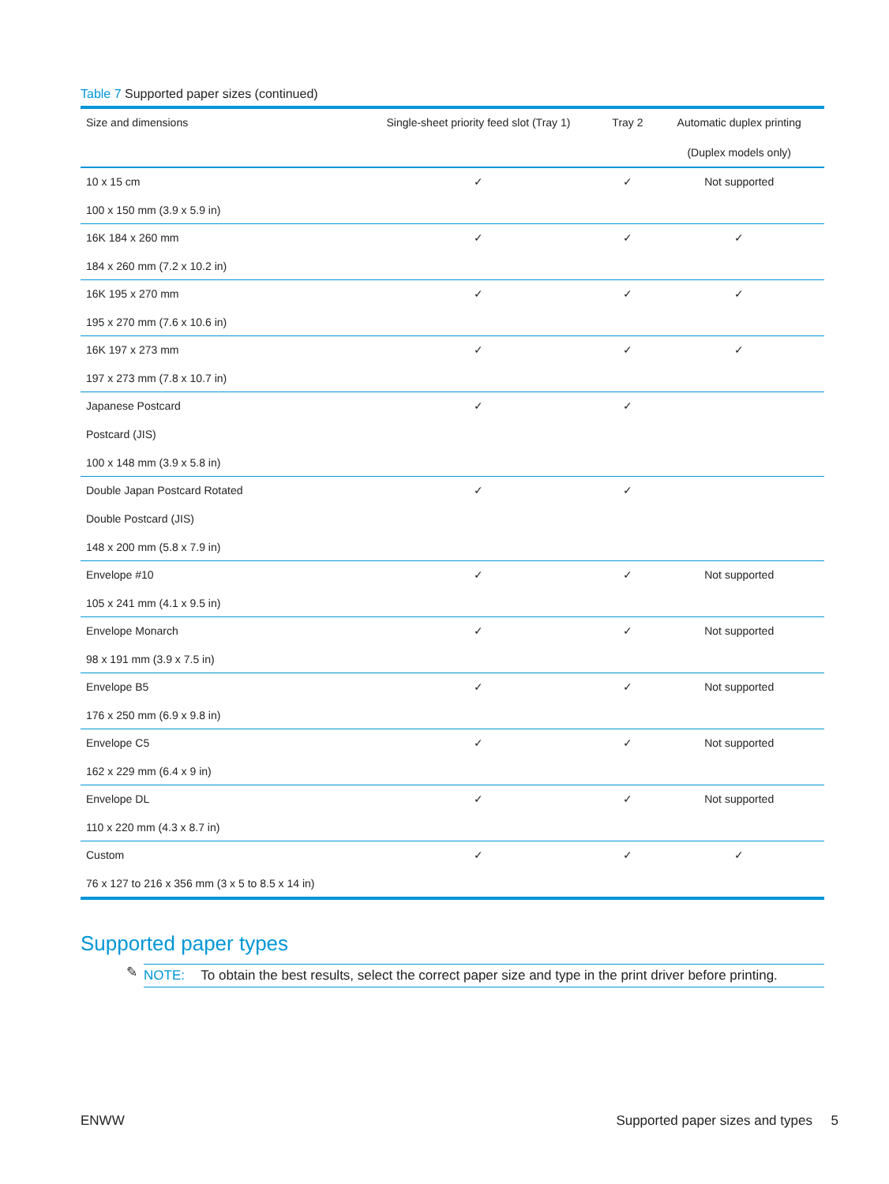Table 7 Supported paper sizes (continued)
| Size and dimensions | Single-sheet priority feed slot (Tray 1) | Tray 2 | Automatic duplex printing (Duplex models only) |
| --- | --- | --- | --- |
| 10 x 15 cm 100 x 150 mm (3.9 x 5.9 in) | ✓ | ✓ | Not supported |
| 16K 184 x 260 mm 184 x 260 mm (7.2 x 10.2 in) | ✓ | ✓ | ✓ |
| 16K 195 x 270 mm 195 x 270 mm (7.6 x 10.6 in) | ✓ | ✓ | ✓ |
| 16K 197 x 273 mm 197 x 273 mm (7.8 x 10.7 in) | ✓ | ✓ | ✓ |
| Japanese Postcard Postcard (JIS) 100 x 148 mm (3.9 x 5.8 in) | ✓ | ✓ | |
| Double Japan Postcard Rotated Double Postcard (JIS) 148 x 200 mm (5.8 x 7.9 in) | ✓ | ✓ | |
| Envelope #10 105 x 241 mm (4.1 x 9.5 in) | ✓ | ✓ | Not supported |
| Envelope Monarch 98 x 191 mm (3.9 x 7.5 in) | ✓ | ✓ | Not supported |
| Envelope B5 176 x 250 mm (6.9 x 9.8 in) | ✓ | ✓ | Not supported |
| Envelope C5 162 x 229 mm (6.4 x 9 in) | ✓ | ✓ | Not supported |
| Envelope DL 110 x 220 mm (4.3 x 8.7 in) | ✓ | ✓ | Not supported |
| Custom 76 x 127 to 216 x 356 mm (3 x 5 to 8.5 x 14 in) | ✓ | ✓ | ✓ |
Supported paper types
✎
NOTE: To obtain the best results, select the correct paper size and type in the print driver before printing.
ENWW Supported paper sizes and types 5